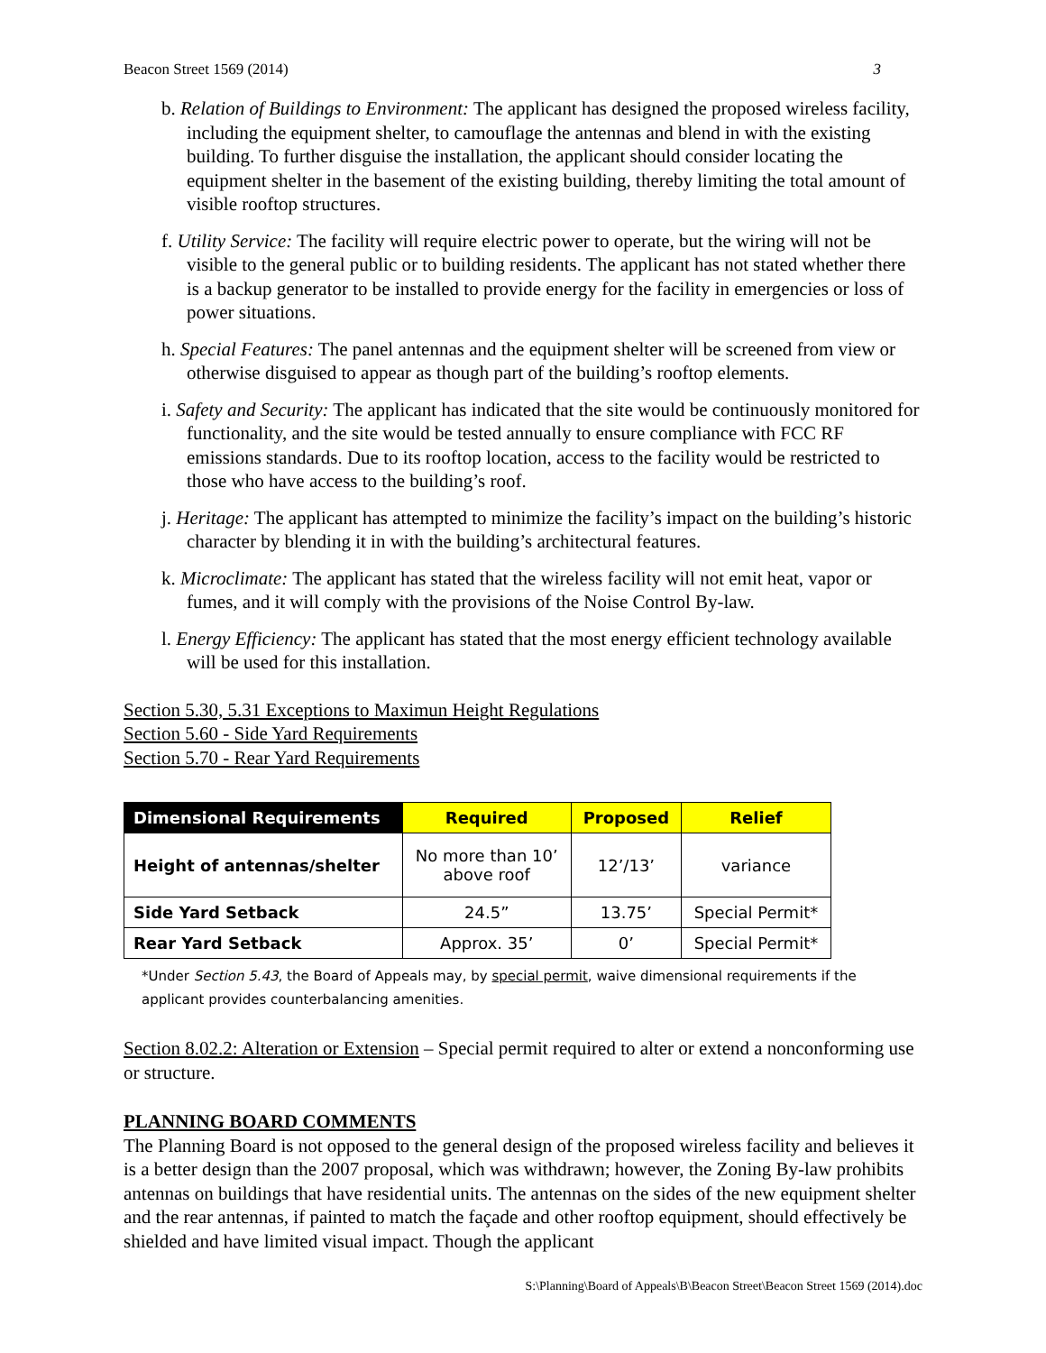Beacon Street 1569 (2014) 3
b. Relation of Buildings to Environment: The applicant has designed the proposed wireless facility, including the equipment shelter, to camouflage the antennas and blend in with the existing building. To further disguise the installation, the applicant should consider locating the equipment shelter in the basement of the existing building, thereby limiting the total amount of visible rooftop structures.
f. Utility Service: The facility will require electric power to operate, but the wiring will not be visible to the general public or to building residents. The applicant has not stated whether there is a backup generator to be installed to provide energy for the facility in emergencies or loss of power situations.
h. Special Features: The panel antennas and the equipment shelter will be screened from view or otherwise disguised to appear as though part of the building’s rooftop elements.
i. Safety and Security: The applicant has indicated that the site would be continuously monitored for functionality, and the site would be tested annually to ensure compliance with FCC RF emissions standards. Due to its rooftop location, access to the facility would be restricted to those who have access to the building’s roof.
j. Heritage: The applicant has attempted to minimize the facility’s impact on the building’s historic character by blending it in with the building’s architectural features.
k. Microclimate: The applicant has stated that the wireless facility will not emit heat, vapor or fumes, and it will comply with the provisions of the Noise Control By-law.
l. Energy Efficiency: The applicant has stated that the most energy efficient technology available will be used for this installation.
Section 5.30, 5.31 Exceptions to Maximun Height Regulations
Section 5.60 - Side Yard Requirements
Section 5.70 - Rear Yard Requirements
| Dimensional Requirements | Required | Proposed | Relief |
| --- | --- | --- | --- |
| Height of antennas/shelter | No more than 10’ above roof | 12’/13’ | variance |
| Side Yard Setback | 24.5” | 13.75’ | Special Permit* |
| Rear Yard Setback | Approx. 35’ | 0’ | Special Permit* |
*Under Section 5.43, the Board of Appeals may, by special permit, waive dimensional requirements if the applicant provides counterbalancing amenities.
Section 8.02.2: Alteration or Extension – Special permit required to alter or extend a nonconforming use or structure.
PLANNING BOARD COMMENTS
The Planning Board is not opposed to the general design of the proposed wireless facility and believes it is a better design than the 2007 proposal, which was withdrawn; however, the Zoning By-law prohibits antennas on buildings that have residential units. The antennas on the sides of the new equipment shelter and the rear antennas, if painted to match the façade and other rooftop equipment, should effectively be shielded and have limited visual impact. Though the applicant
S:\Planning\Board of Appeals\B\Beacon Street\Beacon Street 1569 (2014).doc